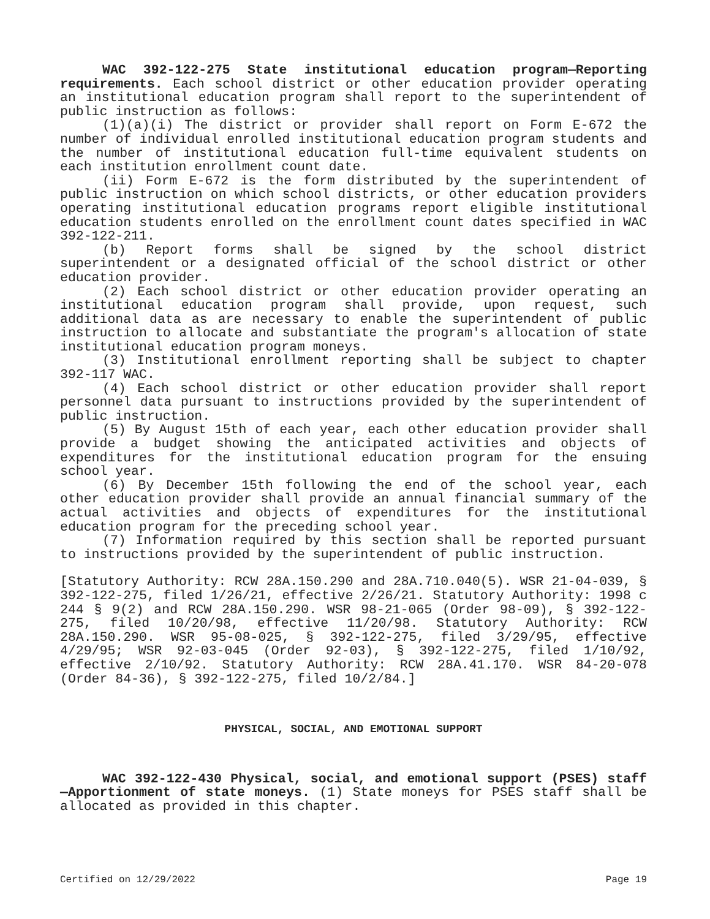WAC 392-122-275 State institutional education program—Reporting requirements. Each school district or other education provider operating an institutional education program shall report to the superintendent of public instruction as follows:
(1)(a)(i) The district or provider shall report on Form E-672 the number of individual enrolled institutional education program students and the number of institutional education full-time equivalent students on each institution enrollment count date.
(ii) Form E-672 is the form distributed by the superintendent of public instruction on which school districts, or other education providers operating institutional education programs report eligible institutional education students enrolled on the enrollment count dates specified in WAC 392-122-211.
(b) Report forms shall be signed by the school district superintendent or a designated official of the school district or other education provider.
(2) Each school district or other education provider operating an institutional education program shall provide, upon request, such additional data as are necessary to enable the superintendent of public instruction to allocate and substantiate the program's allocation of state institutional education program moneys.
(3) Institutional enrollment reporting shall be subject to chapter 392-117 WAC.
(4) Each school district or other education provider shall report personnel data pursuant to instructions provided by the superintendent of public instruction.
(5) By August 15th of each year, each other education provider shall provide a budget showing the anticipated activities and objects of expenditures for the institutional education program for the ensuing school year.
(6) By December 15th following the end of the school year, each other education provider shall provide an annual financial summary of the actual activities and objects of expenditures for the institutional education program for the preceding school year.
(7) Information required by this section shall be reported pursuant to instructions provided by the superintendent of public instruction.
[Statutory Authority: RCW 28A.150.290 and 28A.710.040(5). WSR 21-04-039, § 392-122-275, filed 1/26/21, effective 2/26/21. Statutory Authority: 1998 c 244 § 9(2) and RCW 28A.150.290. WSR 98-21-065 (Order 98-09), § 392-122-275, filed 10/20/98, effective 11/20/98. Statutory Authority: RCW 28A.150.290. WSR 95-08-025, § 392-122-275, filed 3/29/95, effective 4/29/95; WSR 92-03-045 (Order 92-03), § 392-122-275, filed 1/10/92, effective 2/10/92. Statutory Authority: RCW 28A.41.170. WSR 84-20-078 (Order 84-36), § 392-122-275, filed 10/2/84.]
PHYSICAL, SOCIAL, AND EMOTIONAL SUPPORT
WAC 392-122-430 Physical, social, and emotional support (PSES) staff—Apportionment of state moneys. (1) State moneys for PSES staff shall be allocated as provided in this chapter.
Certified on 12/29/2022 Page 19